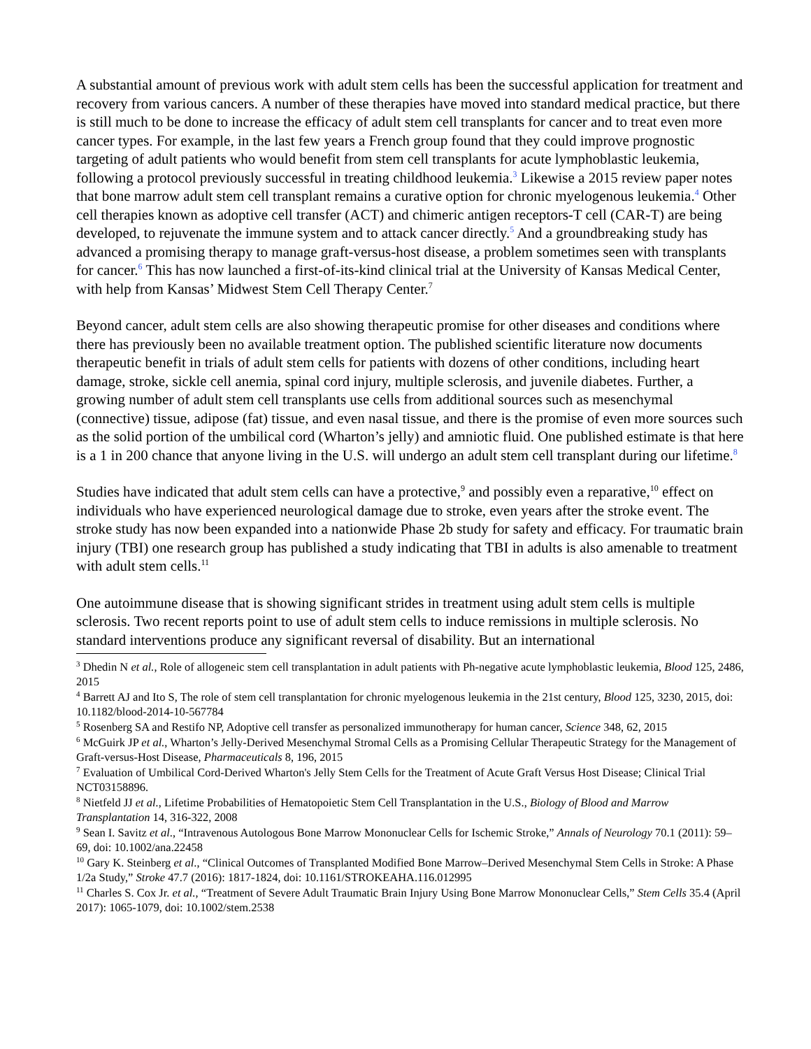A substantial amount of previous work with adult stem cells has been the successful application for treatment and recovery from various cancers. A number of these therapies have moved into standard medical practice, but there is still much to be done to increase the efficacy of adult stem cell transplants for cancer and to treat even more cancer types. For example, in the last few years a French group found that they could improve prognostic targeting of adult patients who would benefit from stem cell transplants for acute lymphoblastic leukemia, following a protocol previously successful in treating childhood leukemia.<sup>3</sup> Likewise a 2015 review paper notes that bone marrow adult stem cell transplant remains a curative option for chronic myelogenous leukemia.<sup>4</sup> Other cell therapies known as adoptive cell transfer (ACT) and chimeric antigen receptors-T cell (CAR-T) are being developed, to rejuvenate the immune system and to attack cancer directly.<sup>5</sup> And a groundbreaking study has advanced a promising therapy to manage graft-versus-host disease, a problem sometimes seen with transplants for cancer.<sup>6</sup> This has now launched a first-of-its-kind clinical trial at the University of Kansas Medical Center, with help from Kansas’ Midwest Stem Cell Therapy Center.<sup>7</sup>
Beyond cancer, adult stem cells are also showing therapeutic promise for other diseases and conditions where there has previously been no available treatment option. The published scientific literature now documents therapeutic benefit in trials of adult stem cells for patients with dozens of other conditions, including heart damage, stroke, sickle cell anemia, spinal cord injury, multiple sclerosis, and juvenile diabetes. Further, a growing number of adult stem cell transplants use cells from additional sources such as mesenchymal (connective) tissue, adipose (fat) tissue, and even nasal tissue, and there is the promise of even more sources such as the solid portion of the umbilical cord (Wharton’s jelly) and amniotic fluid. One published estimate is that here is a 1 in 200 chance that anyone living in the U.S. will undergo an adult stem cell transplant during our lifetime.<sup>8</sup>
Studies have indicated that adult stem cells can have a protective,<sup>9</sup> and possibly even a reparative,<sup>10</sup> effect on individuals who have experienced neurological damage due to stroke, even years after the stroke event. The stroke study has now been expanded into a nationwide Phase 2b study for safety and efficacy. For traumatic brain injury (TBI) one research group has published a study indicating that TBI in adults is also amenable to treatment with adult stem cells.<sup>11</sup>
One autoimmune disease that is showing significant strides in treatment using adult stem cells is multiple sclerosis. Two recent reports point to use of adult stem cells to induce remissions in multiple sclerosis. No standard interventions produce any significant reversal of disability. But an international
<sup>3</sup> Dhedin N et al., Role of allogeneic stem cell transplantation in adult patients with Ph-negative acute lymphoblastic leukemia, Blood 125, 2486, 2015
<sup>4</sup> Barrett AJ and Ito S, The role of stem cell transplantation for chronic myelogenous leukemia in the 21st century, Blood 125, 3230, 2015, doi: 10.1182/blood-2014-10-567784
<sup>5</sup> Rosenberg SA and Restifo NP, Adoptive cell transfer as personalized immunotherapy for human cancer, Science 348, 62, 2015
<sup>6</sup> McGuirk JP et al., Wharton’s Jelly-Derived Mesenchymal Stromal Cells as a Promising Cellular Therapeutic Strategy for the Management of Graft-versus-Host Disease, Pharmaceuticals 8, 196, 2015
<sup>7</sup> Evaluation of Umbilical Cord-Derived Wharton's Jelly Stem Cells for the Treatment of Acute Graft Versus Host Disease; Clinical Trial NCT03158896.
<sup>8</sup> Nietfeld JJ et al., Lifetime Probabilities of Hematopoietic Stem Cell Transplantation in the U.S., Biology of Blood and Marrow Transplantation 14, 316-322, 2008
<sup>9</sup> Sean I. Savitz et al., “Intravenous Autologous Bone Marrow Mononuclear Cells for Ischemic Stroke,” Annals of Neurology 70.1 (2011): 59–69, doi: 10.1002/ana.22458
<sup>10</sup> Gary K. Steinberg et al., “Clinical Outcomes of Transplanted Modified Bone Marrow–Derived Mesenchymal Stem Cells in Stroke: A Phase 1/2a Study,” Stroke 47.7 (2016): 1817-1824, doi: 10.1161/STROKEAHA.116.012995
<sup>11</sup> Charles S. Cox Jr. et al., “Treatment of Severe Adult Traumatic Brain Injury Using Bone Marrow Mononuclear Cells,” Stem Cells 35.4 (April 2017): 1065-1079, doi: 10.1002/stem.2538